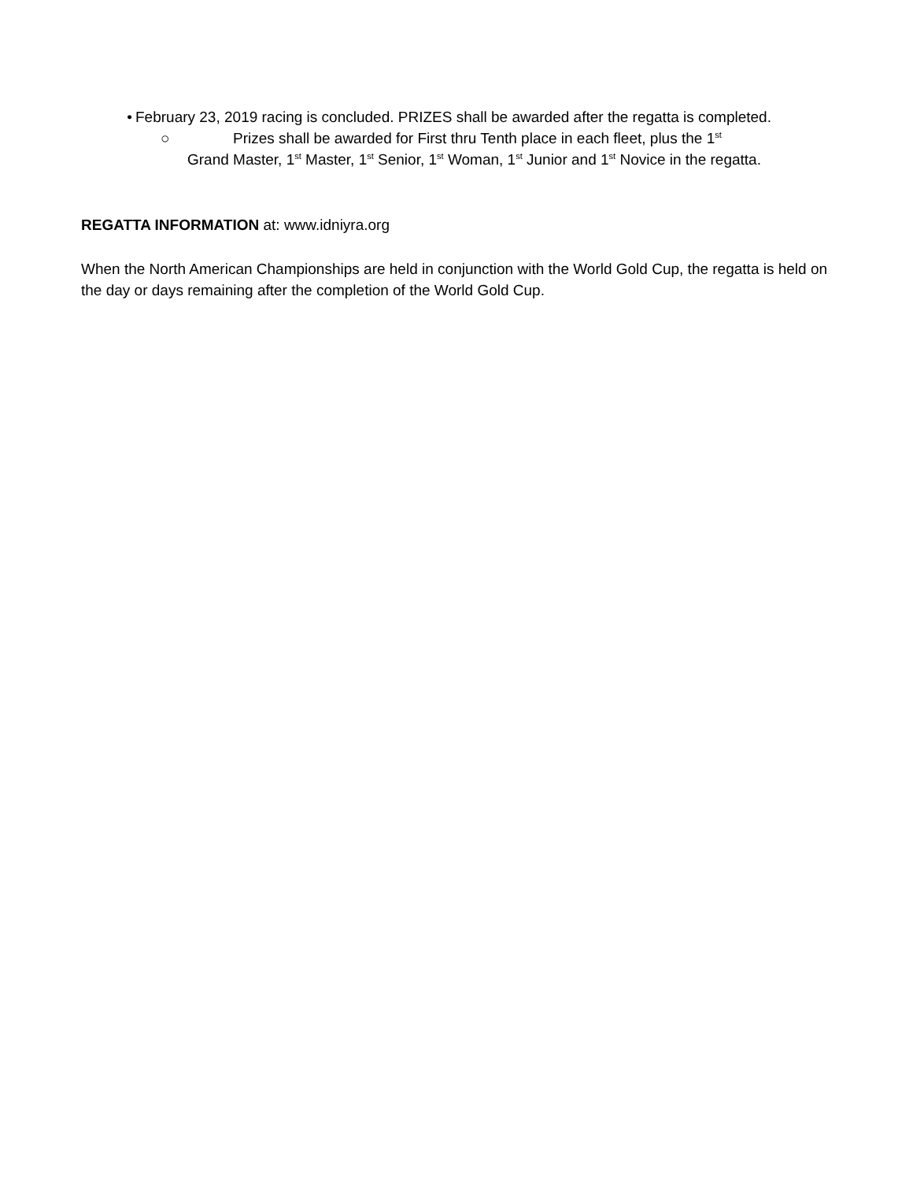• February 23, 2019 racing is concluded. PRIZES shall be awarded after the regatta is completed.
○ Prizes shall be awarded for First thru Tenth place in each fleet, plus the 1<sup>st</sup>
Grand Master, 1<sup>st</sup> Master, 1<sup>st</sup> Senior, 1<sup>st</sup> Woman, 1<sup>st</sup> Junior and 1<sup>st</sup> Novice in the regatta.
REGATTA INFORMATION at: www.idniyra.org
When the North American Championships are held in conjunction with the World Gold Cup, the regatta is held on the day or days remaining after the completion of the World Gold Cup.